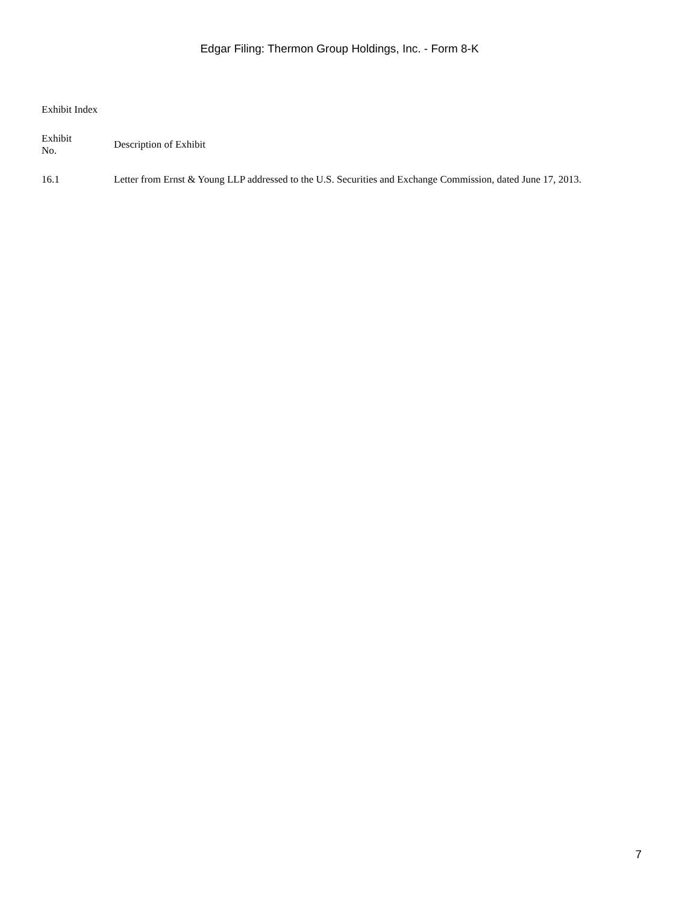Edgar Filing: Thermon Group Holdings, Inc. - Form 8-K
Exhibit Index
| Exhibit No. | Description of Exhibit |
| --- | --- |
| 16.1 | Letter from Ernst & Young LLP addressed to the U.S. Securities and Exchange Commission, dated June 17, 2013. |
7